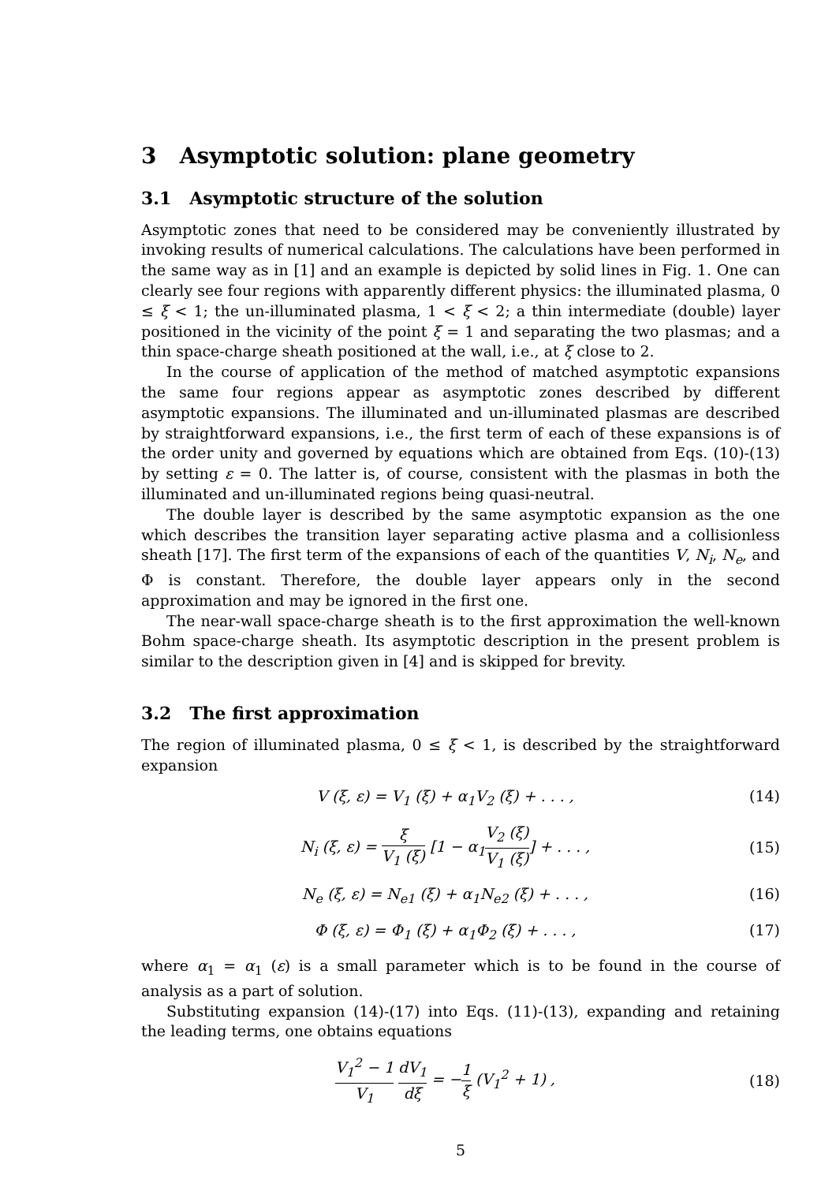3 Asymptotic solution: plane geometry
3.1 Asymptotic structure of the solution
Asymptotic zones that need to be considered may be conveniently illustrated by invoking results of numerical calculations. The calculations have been performed in the same way as in [1] and an example is depicted by solid lines in Fig. 1. One can clearly see four regions with apparently different physics: the illuminated plasma, 0 ≤ ξ < 1; the un-illuminated plasma, 1 < ξ < 2; a thin intermediate (double) layer positioned in the vicinity of the point ξ = 1 and separating the two plasmas; and a thin space-charge sheath positioned at the wall, i.e., at ξ close to 2.
In the course of application of the method of matched asymptotic expansions the same four regions appear as asymptotic zones described by different asymptotic expansions. The illuminated and un-illuminated plasmas are described by straightforward expansions, i.e., the first term of each of these expansions is of the order unity and governed by equations which are obtained from Eqs. (10)-(13) by setting ε = 0. The latter is, of course, consistent with the plasmas in both the illuminated and un-illuminated regions being quasi-neutral.
The double layer is described by the same asymptotic expansion as the one which describes the transition layer separating active plasma and a collisionless sheath [17]. The first term of the expansions of each of the quantities V, N<sub>i</sub>, N<sub>e</sub>, and Φ is constant. Therefore, the double layer appears only in the second approximation and may be ignored in the first one.
The near-wall space-charge sheath is to the first approximation the well-known Bohm space-charge sheath. Its asymptotic description in the present problem is similar to the description given in [4] and is skipped for brevity.
3.2 The first approximation
The region of illuminated plasma, 0 ≤ ξ < 1, is described by the straightforward expansion
V (ξ, ε) = V<sub>1</sub> (ξ) + α<sub>1</sub>V<sub>2</sub> (ξ) + . . . ,
(14)
N<sub>i</sub> (ξ, ε) = ξ V<sub>1</sub> (ξ) [1 − α<sub>1</sub>V<sub>2</sub> (ξ) V<sub>1</sub> (ξ)] + . . . ,
(15)
N<sub>e</sub> (ξ, ε) = N<sub>e1</sub> (ξ) + α<sub>1</sub>N<sub>e2</sub> (ξ) + . . . ,
(16)
Φ (ξ, ε) = Φ<sub>1</sub> (ξ) + α<sub>1</sub>Φ<sub>2</sub> (ξ) + . . . ,
(17)
where α<sub>1</sub> = α<sub>1</sub> (ε) is a small parameter which is to be found in the course of analysis as a part of solution.
Substituting expansion (14)-(17) into Eqs. (11)-(13), expanding and retaining the leading terms, one obtains equations
V<sub>1</sub><sup>2</sup> − 1 V<sub>1</sub> dV<sub>1</sub> dξ = −1 ξ (V<sub>1</sub><sup>2</sup> + 1) ,
(18)
5